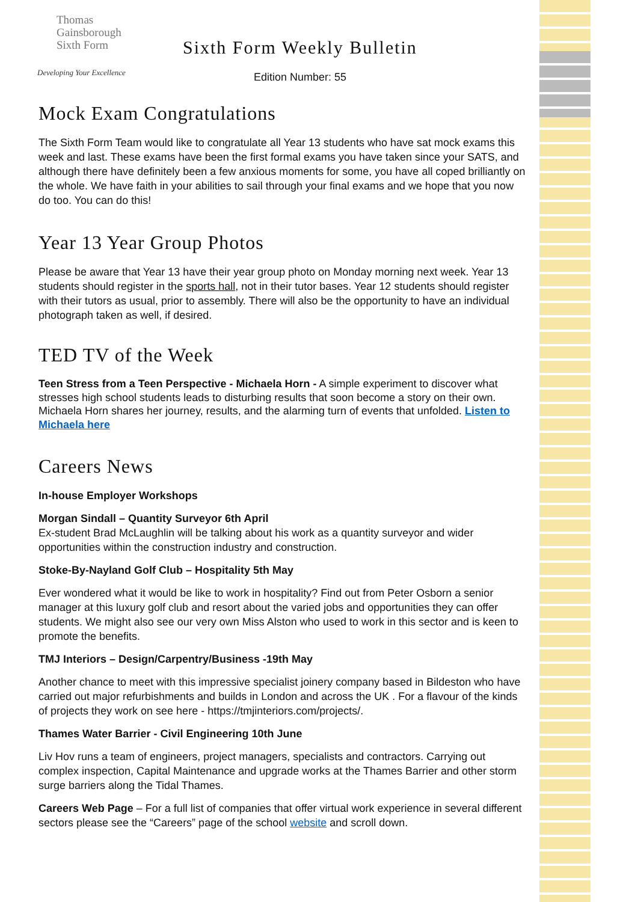Thomas
Gainsborough
Sixth Form
Developing Your Excellence
Sixth Form Weekly Bulletin
Edition Number: 55
Mock Exam Congratulations
The Sixth Form Team would like to congratulate all Year 13 students who have sat mock exams this week and last. These exams have been the first formal exams you have taken since your SATS, and although there have definitely been a few anxious moments for some, you have all coped brilliantly on the whole. We have faith in your abilities to sail through your final exams and we hope that you now do too. You can do this!
Year 13 Year Group Photos
Please be aware that Year 13 have their year group photo on Monday morning next week. Year 13 students should register in the sports hall, not in their tutor bases. Year 12 students should register with their tutors as usual, prior to assembly. There will also be the opportunity to have an individual photograph taken as well, if desired.
TED TV of the Week
Teen Stress from a Teen Perspective - Michaela Horn - A simple experiment to discover what stresses high school students leads to disturbing results that soon become a story on their own. Michaela Horn shares her journey, results, and the alarming turn of events that unfolded. Listen to Michaela here
Careers News
In-house Employer Workshops
Morgan Sindall – Quantity Surveyor 6th April
Ex-student Brad McLaughlin will be talking about his work as a quantity surveyor and wider opportunities within the construction industry and construction.
Stoke-By-Nayland Golf Club – Hospitality 5th May
Ever wondered what it would be like to work in hospitality? Find out from Peter Osborn a senior manager at this luxury golf club and resort about the varied jobs and opportunities they can offer students. We might also see our very own Miss Alston who used to work in this sector and is keen to promote the benefits.
TMJ Interiors – Design/Carpentry/Business -19th May
Another chance to meet with this impressive specialist joinery company based in Bildeston who have carried out major refurbishments and builds in London and across the UK . For a flavour of the kinds of projects they work on see here - https://tmjinteriors.com/projects/.
Thames Water Barrier - Civil Engineering 10th June
Liv Hov runs a team of engineers, project managers, specialists and contractors. Carrying out complex inspection, Capital Maintenance and upgrade works at the Thames Barrier and other storm surge barriers along the Tidal Thames.
Careers Web Page – For a full list of companies that offer virtual work experience in several different sectors please see the “Careers” page of the school website and scroll down.